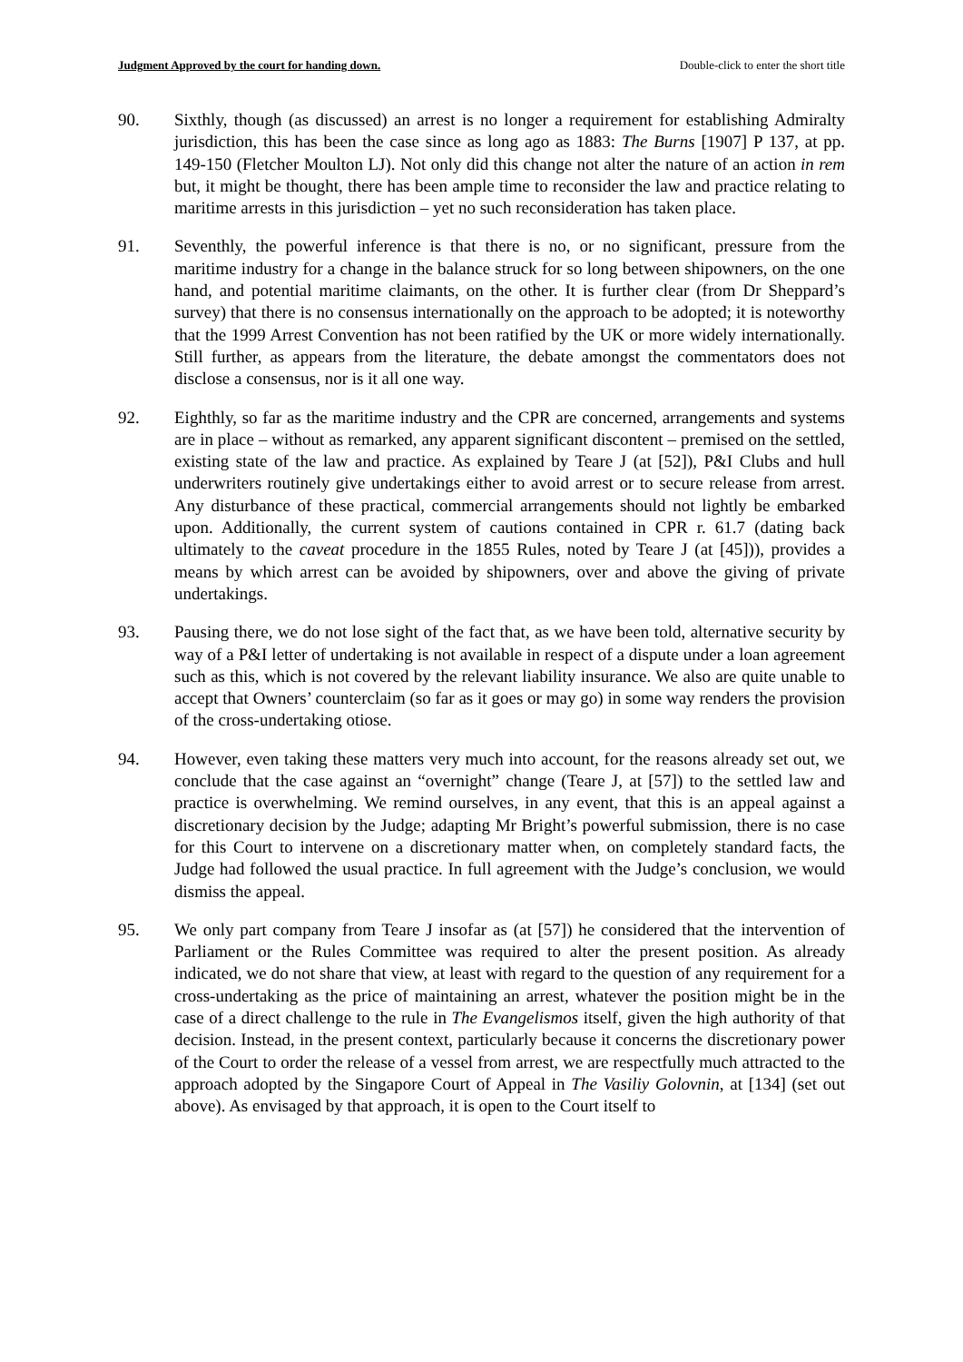Judgment Approved by the court for handing down. Double-click to enter the short title
90. Sixthly, though (as discussed) an arrest is no longer a requirement for establishing Admiralty jurisdiction, this has been the case since as long ago as 1883: The Burns [1907] P 137, at pp. 149-150 (Fletcher Moulton LJ). Not only did this change not alter the nature of an action in rem but, it might be thought, there has been ample time to reconsider the law and practice relating to maritime arrests in this jurisdiction – yet no such reconsideration has taken place.
91. Seventhly, the powerful inference is that there is no, or no significant, pressure from the maritime industry for a change in the balance struck for so long between shipowners, on the one hand, and potential maritime claimants, on the other. It is further clear (from Dr Sheppard’s survey) that there is no consensus internationally on the approach to be adopted; it is noteworthy that the 1999 Arrest Convention has not been ratified by the UK or more widely internationally. Still further, as appears from the literature, the debate amongst the commentators does not disclose a consensus, nor is it all one way.
92. Eighthly, so far as the maritime industry and the CPR are concerned, arrangements and systems are in place – without as remarked, any apparent significant discontent – premised on the settled, existing state of the law and practice. As explained by Teare J (at [52]), P&I Clubs and hull underwriters routinely give undertakings either to avoid arrest or to secure release from arrest. Any disturbance of these practical, commercial arrangements should not lightly be embarked upon. Additionally, the current system of cautions contained in CPR r. 61.7 (dating back ultimately to the caveat procedure in the 1855 Rules, noted by Teare J (at [45])), provides a means by which arrest can be avoided by shipowners, over and above the giving of private undertakings.
93. Pausing there, we do not lose sight of the fact that, as we have been told, alternative security by way of a P&I letter of undertaking is not available in respect of a dispute under a loan agreement such as this, which is not covered by the relevant liability insurance. We also are quite unable to accept that Owners’ counterclaim (so far as it goes or may go) in some way renders the provision of the cross-undertaking otiose.
94. However, even taking these matters very much into account, for the reasons already set out, we conclude that the case against an “overnight” change (Teare J, at [57]) to the settled law and practice is overwhelming. We remind ourselves, in any event, that this is an appeal against a discretionary decision by the Judge; adapting Mr Bright’s powerful submission, there is no case for this Court to intervene on a discretionary matter when, on completely standard facts, the Judge had followed the usual practice. In full agreement with the Judge’s conclusion, we would dismiss the appeal.
95. We only part company from Teare J insofar as (at [57]) he considered that the intervention of Parliament or the Rules Committee was required to alter the present position. As already indicated, we do not share that view, at least with regard to the question of any requirement for a cross-undertaking as the price of maintaining an arrest, whatever the position might be in the case of a direct challenge to the rule in The Evangelismos itself, given the high authority of that decision. Instead, in the present context, particularly because it concerns the discretionary power of the Court to order the release of a vessel from arrest, we are respectfully much attracted to the approach adopted by the Singapore Court of Appeal in The Vasiliy Golovnin, at [134] (set out above). As envisaged by that approach, it is open to the Court itself to